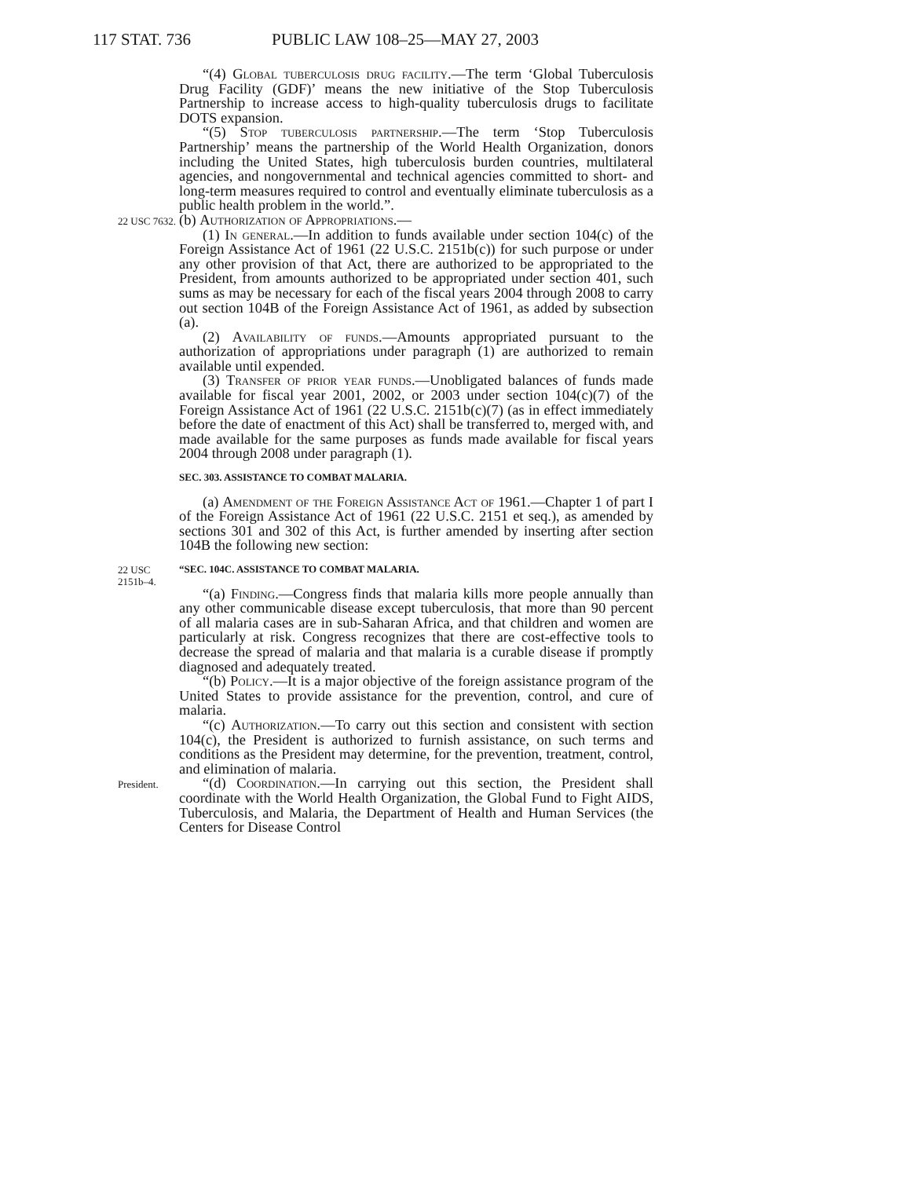117 STAT. 736 PUBLIC LAW 108–25—MAY 27, 2003
“(4) Global tuberculosis drug facility.—The term ‘Global Tuberculosis Drug Facility (GDF)’ means the new initiative of the Stop Tuberculosis Partnership to increase access to high-quality tuberculosis drugs to facilitate DOTS expansion.
“(5) Stop tuberculosis partnership.—The term ‘Stop Tuberculosis Partnership’ means the partnership of the World Health Organization, donors including the United States, high tuberculosis burden countries, multilateral agencies, and nongovernmental and technical agencies committed to short- and long-term measures required to control and eventually eliminate tuberculosis as a public health problem in the world.”.
22 USC 7632.
(b) Authorization of Appropriations.—
(1) In general.—In addition to funds available under section 104(c) of the Foreign Assistance Act of 1961 (22 U.S.C. 2151b(c)) for such purpose or under any other provision of that Act, there are authorized to be appropriated to the President, from amounts authorized to be appropriated under section 401, such sums as may be necessary for each of the fiscal years 2004 through 2008 to carry out section 104B of the Foreign Assistance Act of 1961, as added by subsection (a).
(2) Availability of funds.—Amounts appropriated pursuant to the authorization of appropriations under paragraph (1) are authorized to remain available until expended.
(3) Transfer of prior year funds.—Unobligated balances of funds made available for fiscal year 2001, 2002, or 2003 under section 104(c)(7) of the Foreign Assistance Act of 1961 (22 U.S.C. 2151b(c)(7) (as in effect immediately before the date of enactment of this Act) shall be transferred to, merged with, and made available for the same purposes as funds made available for fiscal years 2004 through 2008 under paragraph (1).
SEC. 303. ASSISTANCE TO COMBAT MALARIA.
(a) Amendment of the Foreign Assistance Act of 1961.—Chapter 1 of part I of the Foreign Assistance Act of 1961 (22 U.S.C. 2151 et seq.), as amended by sections 301 and 302 of this Act, is further amended by inserting after section 104B the following new section:
22 USC
2151b–4.
“SEC. 104C. ASSISTANCE TO COMBAT MALARIA.
“(a) Finding.—Congress finds that malaria kills more people annually than any other communicable disease except tuberculosis, that more than 90 percent of all malaria cases are in sub-Saharan Africa, and that children and women are particularly at risk. Congress recognizes that there are cost-effective tools to decrease the spread of malaria and that malaria is a curable disease if promptly diagnosed and adequately treated.
“(b) Policy.—It is a major objective of the foreign assistance program of the United States to provide assistance for the prevention, control, and cure of malaria.
“(c) Authorization.—To carry out this section and consistent with section 104(c), the President is authorized to furnish assistance, on such terms and conditions as the President may determine, for the prevention, treatment, control, and elimination of malaria.
President.
“(d) Coordination.—In carrying out this section, the President shall coordinate with the World Health Organization, the Global Fund to Fight AIDS, Tuberculosis, and Malaria, the Department of Health and Human Services (the Centers for Disease Control